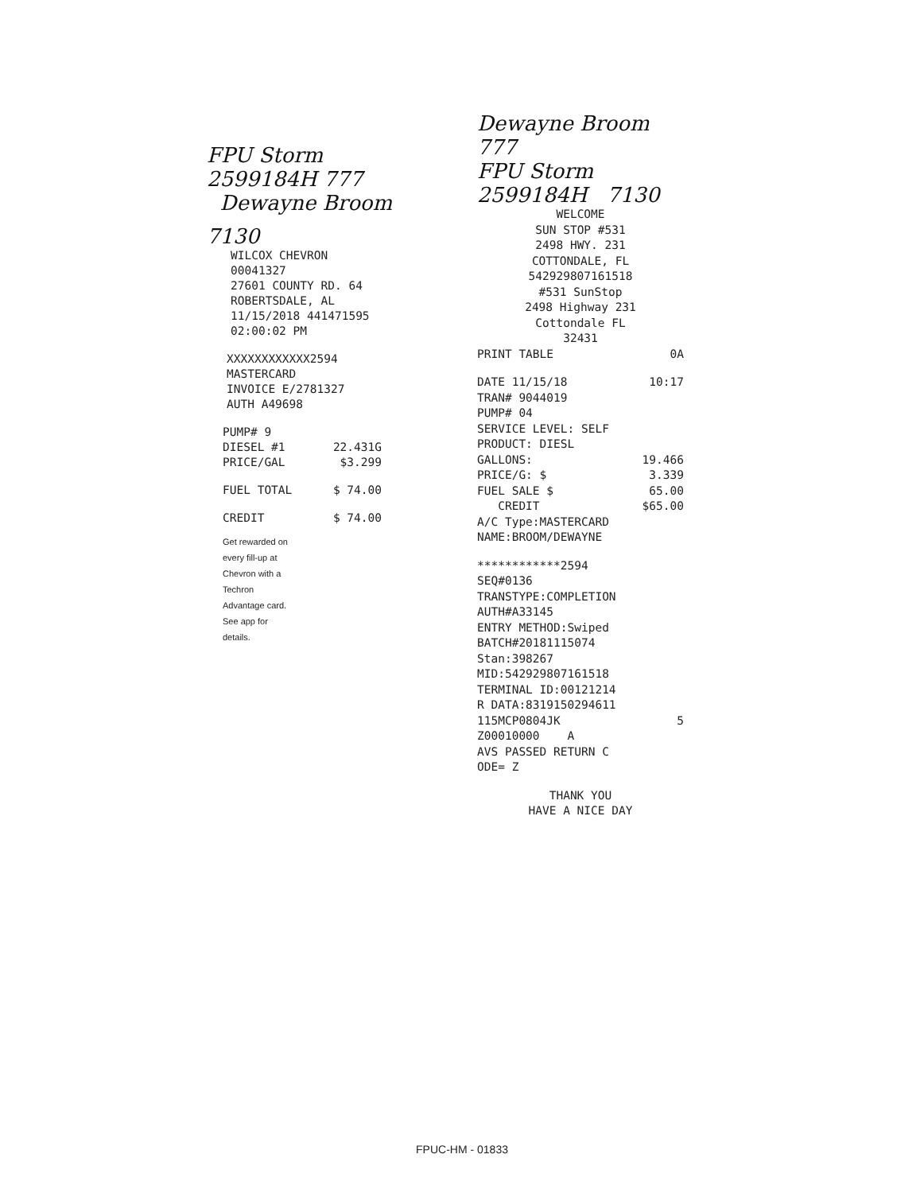FPU Storm
2599184H 777
Dewayne Broom
7130
WILCOX CHEVRON
00041327
27601 COUNTY RD. 64
ROBERTSDALE, AL
11/15/2018 441471595
02:00:02 PM
XXXXXXXXXXXX2594
MASTERCARD
INVOICE E/2781327
AUTH A49698
PUMP# 9
DIESEL #1 22.431G
PRICE/GAL $3.299
FUEL TOTAL $ 74.00
CREDIT $ 74.00
Get rewarded on every fill-up at Chevron with a Techron Advantage card. See app for details.
Dewayne Broom
777
FPU Storm
2599184H 7130
WELCOME
SUN STOP #531
2498 HWY. 231
COTTONDALE, FL
542929807161518
#531 SunStop
2498 Highway 231
Cottondale FL
32431
PRINT TABLE 0A
DATE 11/15/18 10:17
TRAN# 9044019
PUMP# 04
SERVICE LEVEL: SELF
PRODUCT: DIESL
GALLONS: 19.466
PRICE/G: $ 3.339
FUEL SALE $ 65.00
CREDIT $65.00
A/C Type:MASTERCARD
NAME:BROOM/DEWAYNE
************2594
SEQ#0136
TRANSTYPE:COMPLETION
AUTH#A33145
ENTRY METHOD:Swiped
BATCH#20181115074
Stan:398267
MID:542929807161518
TERMINAL ID:00121214
R DATA:8319150294611
115MCP0804JK 5
Z00010000 A
AVS PASSED RETURN C
ODE= Z
THANK YOU
HAVE A NICE DAY
FPUC-HM - 01833